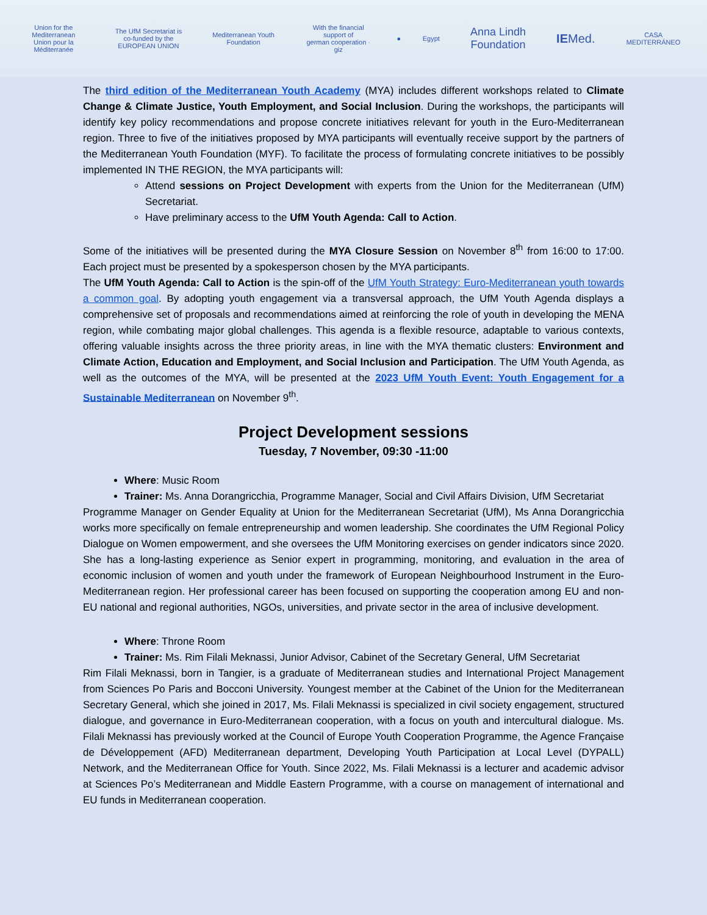Union for the Mediterranean
Union pour la Méditerranée
The UfM Secretariat is co-funded by the EUROPEAN UNION
Mediterranean Youth Foundation
With the financial support of
german cooperation · giz
● Egypt
Anna Lindh Foundation
IEMed.
CASA MEDITERRÁNEO
The third edition of the Mediterranean Youth Academy (MYA) includes different workshops related to Climate Change & Climate Justice, Youth Employment, and Social Inclusion. During the workshops, the participants will identify key policy recommendations and propose concrete initiatives relevant for youth in the Euro-Mediterranean region. Three to five of the initiatives proposed by MYA participants will eventually receive support by the partners of the Mediterranean Youth Foundation (MYF). To facilitate the process of formulating concrete initiatives to be possibly implemented IN THE REGION, the MYA participants will:
Attend sessions on Project Development with experts from the Union for the Mediterranean (UfM) Secretariat.
Have preliminary access to the UfM Youth Agenda: Call to Action.
Some of the initiatives will be presented during the MYA Closure Session on November 8<sup>th</sup> from 16:00 to 17:00. Each project must be presented by a spokesperson chosen by the MYA participants.
The UfM Youth Agenda: Call to Action is the spin-off of the UfM Youth Strategy: Euro-Mediterranean youth towards a common goal. By adopting youth engagement via a transversal approach, the UfM Youth Agenda displays a comprehensive set of proposals and recommendations aimed at reinforcing the role of youth in developing the MENA region, while combating major global challenges. This agenda is a flexible resource, adaptable to various contexts, offering valuable insights across the three priority areas, in line with the MYA thematic clusters: Environment and Climate Action, Education and Employment, and Social Inclusion and Participation. The UfM Youth Agenda, as well as the outcomes of the MYA, will be presented at the 2023 UfM Youth Event: Youth Engagement for a Sustainable Mediterranean on November 9<sup>th</sup>.
Project Development sessions
Tuesday, 7 November, 09:30 -11:00
Where: Music Room
Trainer: Ms. Anna Dorangricchia, Programme Manager, Social and Civil Affairs Division, UfM Secretariat
Programme Manager on Gender Equality at Union for the Mediterranean Secretariat (UfM), Ms Anna Dorangricchia works more specifically on female entrepreneurship and women leadership. She coordinates the UfM Regional Policy Dialogue on Women empowerment, and she oversees the UfM Monitoring exercises on gender indicators since 2020. She has a long-lasting experience as Senior expert in programming, monitoring, and evaluation in the area of economic inclusion of women and youth under the framework of European Neighbourhood Instrument in the Euro-Mediterranean region. Her professional career has been focused on supporting the cooperation among EU and non-EU national and regional authorities, NGOs, universities, and private sector in the area of inclusive development.
Where: Throne Room
Trainer: Ms. Rim Filali Meknassi, Junior Advisor, Cabinet of the Secretary General, UfM Secretariat
Rim Filali Meknassi, born in Tangier, is a graduate of Mediterranean studies and International Project Management from Sciences Po Paris and Bocconi University. Youngest member at the Cabinet of the Union for the Mediterranean Secretary General, which she joined in 2017, Ms. Filali Meknassi is specialized in civil society engagement, structured dialogue, and governance in Euro-Mediterranean cooperation, with a focus on youth and intercultural dialogue. Ms. Filali Meknassi has previously worked at the Council of Europe Youth Cooperation Programme, the Agence Française de Développement (AFD) Mediterranean department, Developing Youth Participation at Local Level (DYPALL) Network, and the Mediterranean Office for Youth. Since 2022, Ms. Filali Meknassi is a lecturer and academic advisor at Sciences Po’s Mediterranean and Middle Eastern Programme, with a course on management of international and EU funds in Mediterranean cooperation.